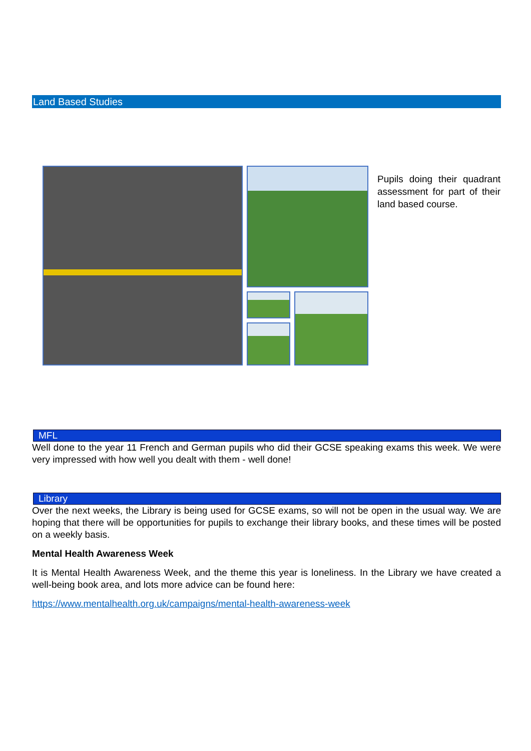Land Based Studies
Pupils doing their quadrant assessment for part of their land based course.
MFL
Well done to the year 11 French and German pupils who did their GCSE speaking exams this week. We were very impressed with how well you dealt with them - well done!
Library
Over the next weeks, the Library is being used for GCSE exams, so will not be open in the usual way. We are hoping that there will be opportunities for pupils to exchange their library books, and these times will be posted on a weekly basis.
Mental Health Awareness Week
It is Mental Health Awareness Week, and the theme this year is loneliness. In the Library we have created a well-being book area, and lots more advice can be found here:
https://www.mentalhealth.org.uk/campaigns/mental-health-awareness-week